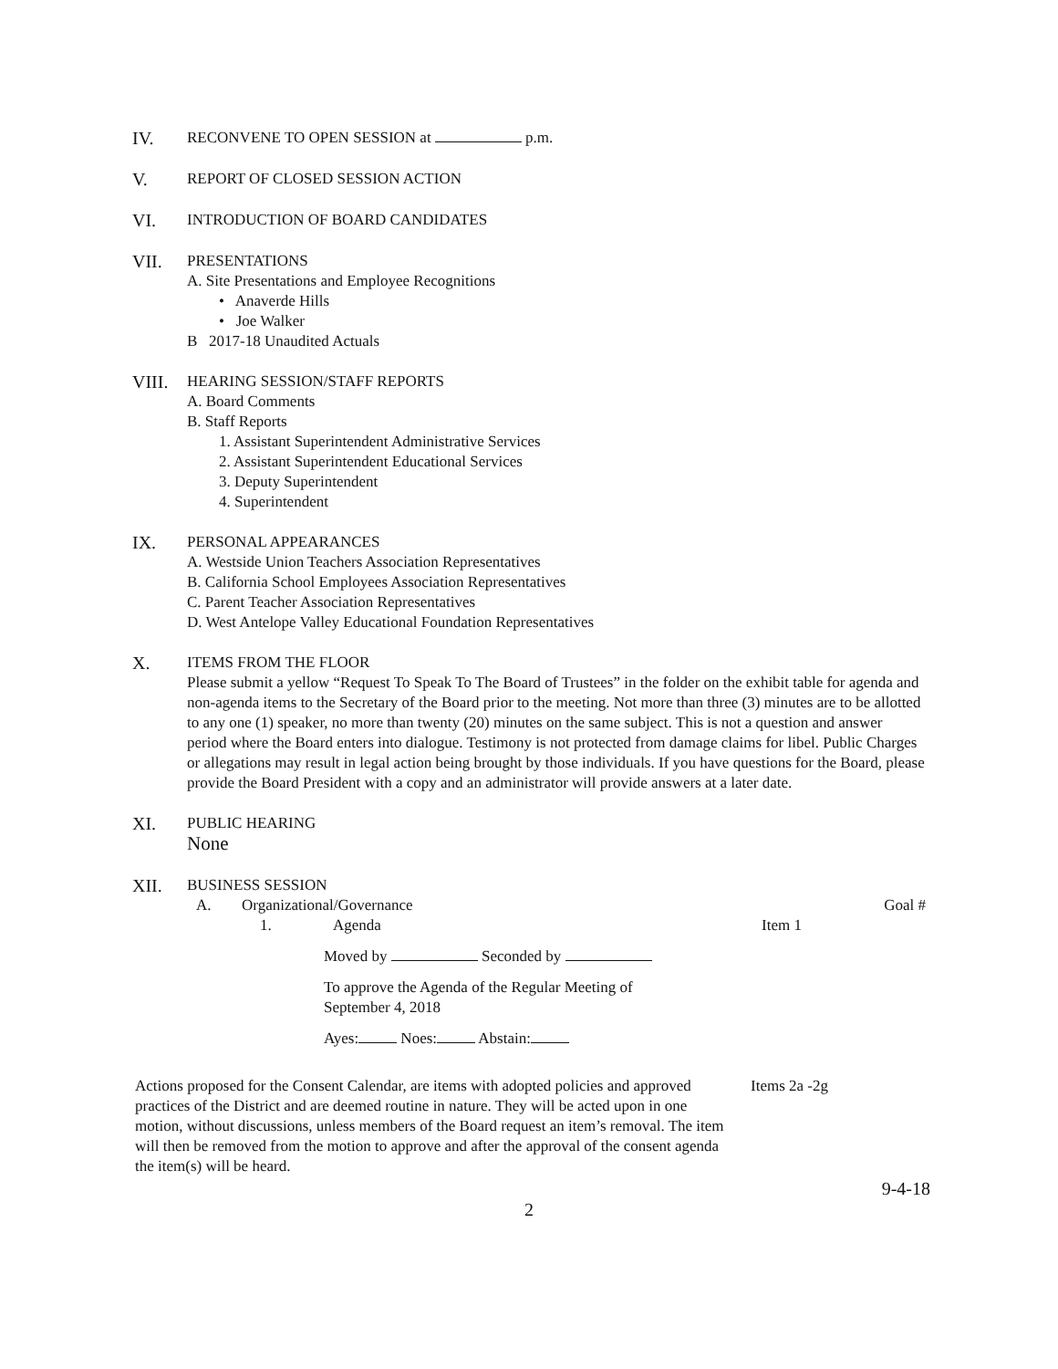IV.
RECONVENE TO OPEN SESSION at p.m.
V.
REPORT OF CLOSED SESSION ACTION
VI.
INTRODUCTION OF BOARD CANDIDATES
VII.
PRESENTATIONS
A. Site Presentations and Employee Recognitions
• Anaverde Hills
• Joe Walker
B 2017-18 Unaudited Actuals
VIII.
HEARING SESSION/STAFF REPORTS
A. Board Comments
B. Staff Reports
1. Assistant Superintendent Administrative Services
2. Assistant Superintendent Educational Services
3. Deputy Superintendent
4. Superintendent
IX.
PERSONAL APPEARANCES
A. Westside Union Teachers Association Representatives
B. California School Employees Association Representatives
C. Parent Teacher Association Representatives
D. West Antelope Valley Educational Foundation Representatives
X.
ITEMS FROM THE FLOOR
Please submit a yellow “Request To Speak To The Board of Trustees” in the folder on the exhibit table for agenda and non-agenda items to the Secretary of the Board prior to the meeting. Not more than three (3) minutes are to be allotted to any one (1) speaker, no more than twenty (20) minutes on the same subject. This is not a question and answer period where the Board enters into dialogue. Testimony is not protected from damage claims for libel. Public Charges or allegations may result in legal action being brought by those individuals. If you have questions for the Board, please provide the Board President with a copy and an administrator will provide answers at a later date.
XI.
PUBLIC HEARING
None
XII.
BUSINESS SESSION
A. Organizational/Governance Goal #
1. Agenda Item 1
Moved by Seconded by
To approve the Agenda of the Regular Meeting of September 4, 2018
Ayes: Noes: Abstain:
Actions proposed for the Consent Calendar, are items with adopted policies and approved practices of the District and are deemed routine in nature. They will be acted upon in one motion, without discussions, unless members of the Board request an item’s removal. The item will then be removed from the motion to approve and after the approval of the consent agenda the item(s) will be heard.
Items 2a -2g
9-4-18
2